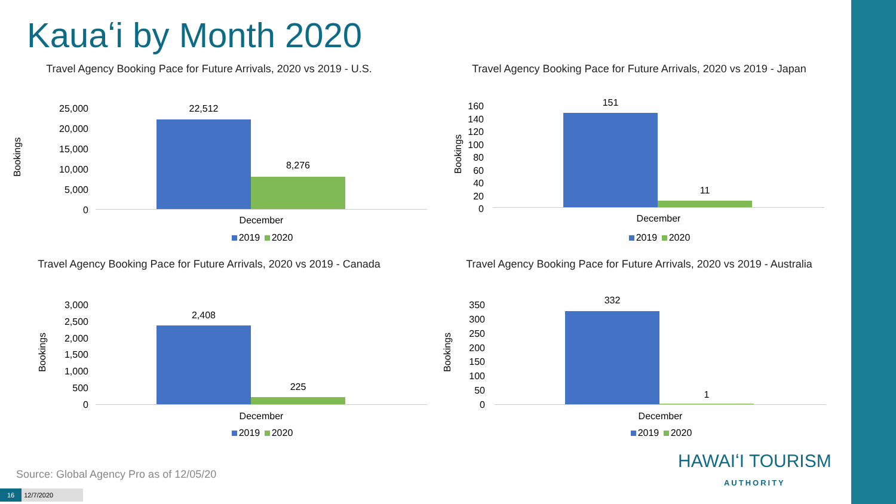Kauaʻi by Month 2020
Travel Agency Booking Pace for Future Arrivals, 2020 vs 2019 - U.S.
Bookings
25,000
20,000
15,000
10,000
5,000
0
22,512
8,276
December
2019 2020
Travel Agency Booking Pace for Future Arrivals, 2020 vs 2019 - Japan
Bookings
160
140
120
100
80
60
40
20
0
151
11
December
2019 2020
Travel Agency Booking Pace for Future Arrivals, 2020 vs 2019 - Canada
Bookings
3,000
2,500
2,000
1,500
1,000
500
0
2,408
225
December
2019 2020
Travel Agency Booking Pace for Future Arrivals, 2020 vs 2019 - Australia
Bookings
350
300
250
200
150
100
50
0
332
1
December
2019 2020
Source: Global Agency Pro as of 12/05/20
16 12/7/2020
HAWAIʻI TOURISM
AUTHORITY